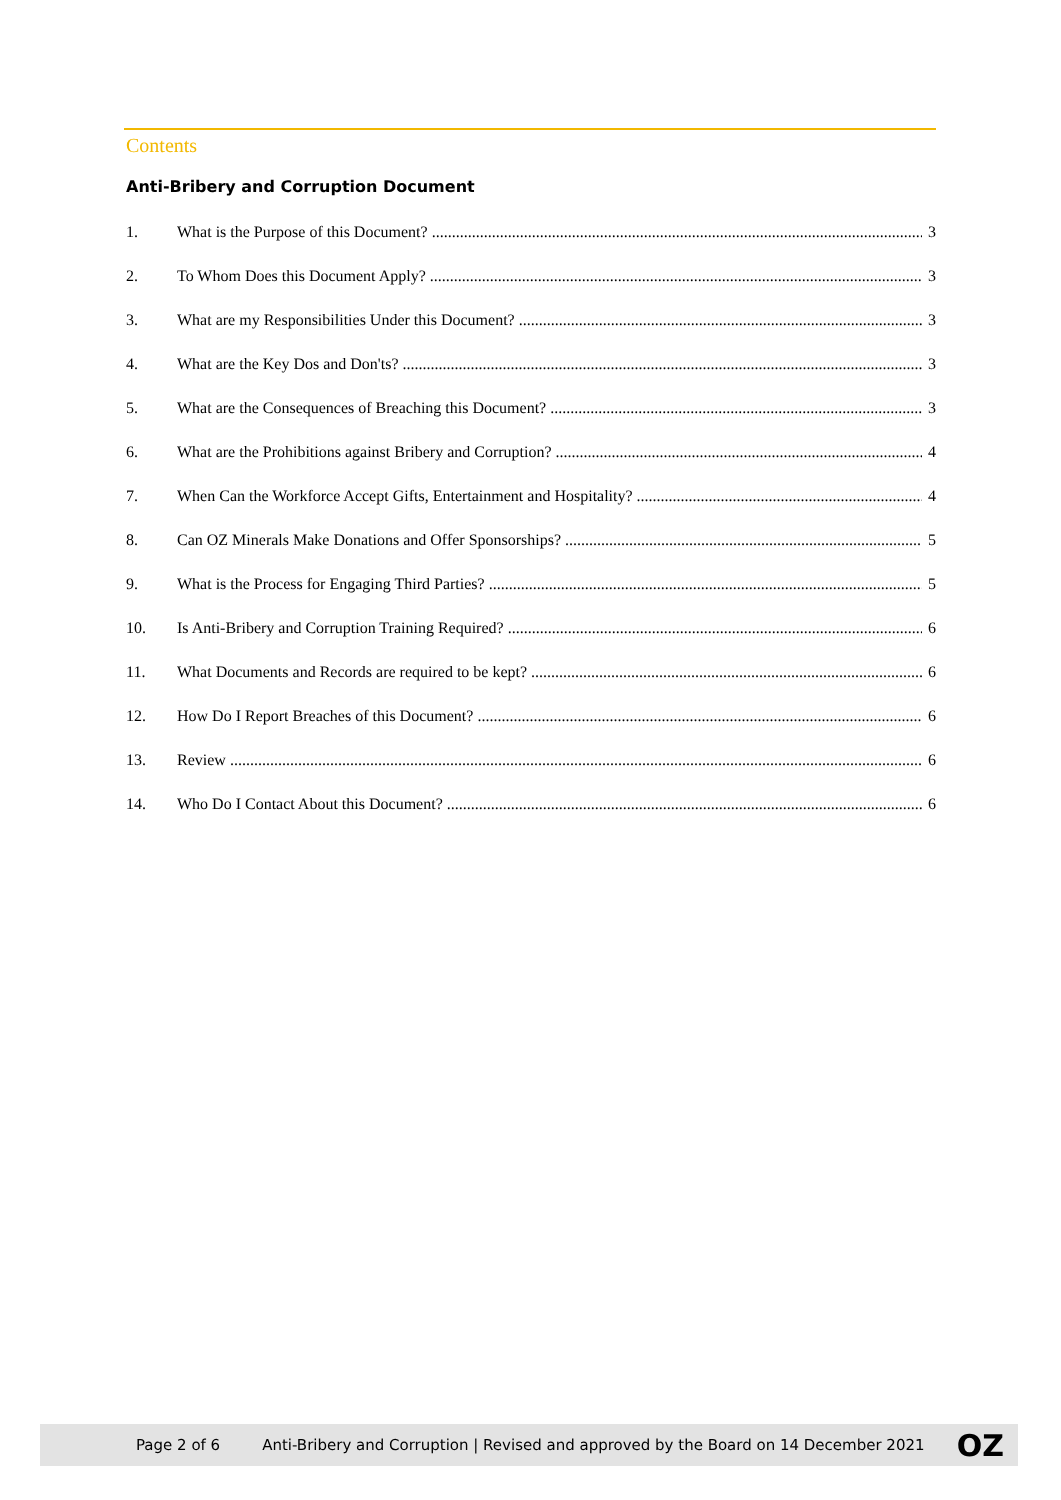Contents
Anti-Bribery and Corruption Document
1. What is the Purpose of this Document? 3
2. To Whom Does this Document Apply? 3
3. What are my Responsibilities Under this Document? 3
4. What are the Key Dos and Don'ts? 3
5. What are the Consequences of Breaching this Document? 3
6. What are the Prohibitions against Bribery and Corruption? 4
7. When Can the Workforce Accept Gifts, Entertainment and Hospitality? 4
8. Can OZ Minerals Make Donations and Offer Sponsorships? 5
9. What is the Process for Engaging Third Parties? 5
10. Is Anti-Bribery and Corruption Training Required? 6
11. What Documents and Records are required to be kept? 6
12. How Do I Report Breaches of this Document? 6
13. Review 6
14. Who Do I Contact About this Document? 6
Page 2 of 6 Anti-Bribery and Corruption | Revised and approved by the Board on 14 December 2021 OZ